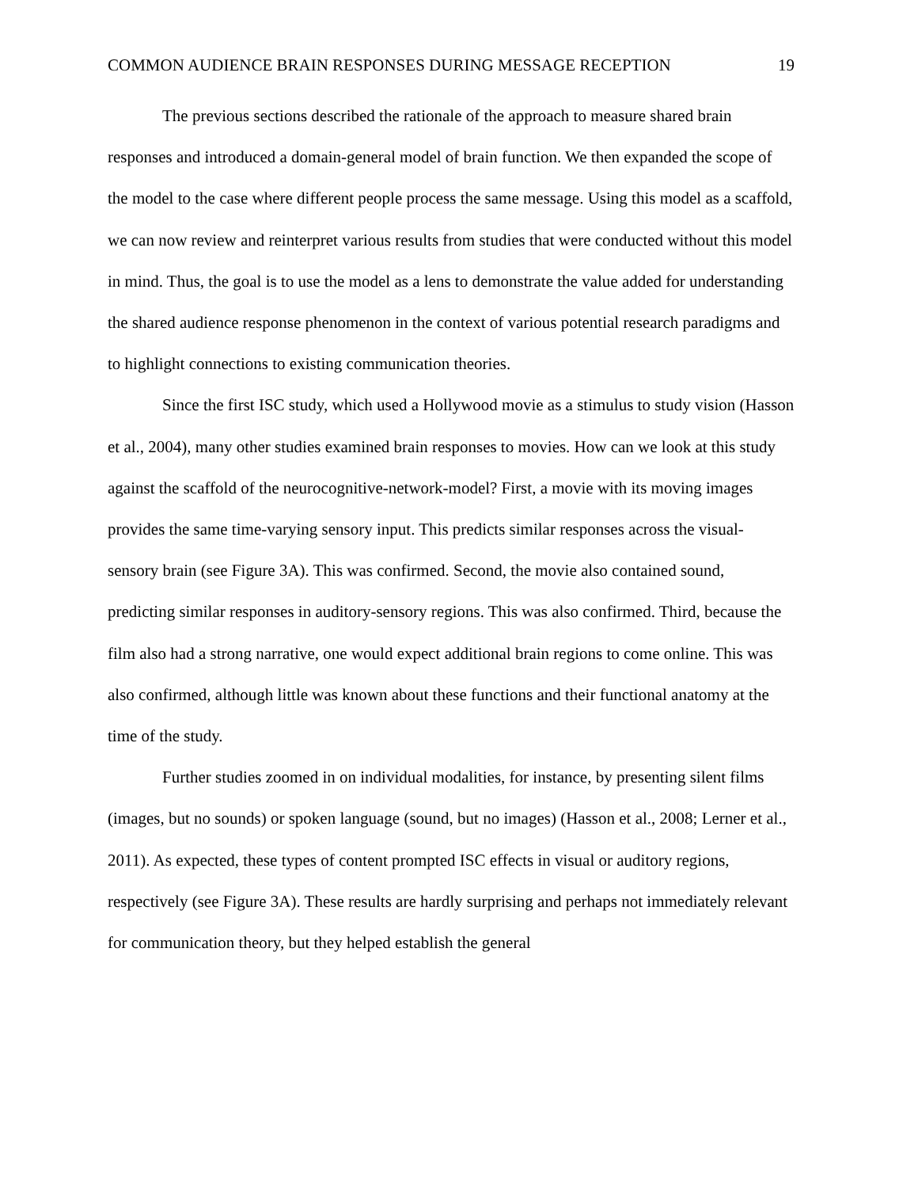COMMON AUDIENCE BRAIN RESPONSES DURING MESSAGE RECEPTION 19
The previous sections described the rationale of the approach to measure shared brain responses and introduced a domain-general model of brain function. We then expanded the scope of the model to the case where different people process the same message. Using this model as a scaffold, we can now review and reinterpret various results from studies that were conducted without this model in mind. Thus, the goal is to use the model as a lens to demonstrate the value added for understanding the shared audience response phenomenon in the context of various potential research paradigms and to highlight connections to existing communication theories.
Since the first ISC study, which used a Hollywood movie as a stimulus to study vision (Hasson et al., 2004), many other studies examined brain responses to movies. How can we look at this study against the scaffold of the neurocognitive-network-model? First, a movie with its moving images provides the same time-varying sensory input. This predicts similar responses across the visual-sensory brain (see Figure 3A). This was confirmed. Second, the movie also contained sound, predicting similar responses in auditory-sensory regions. This was also confirmed. Third, because the film also had a strong narrative, one would expect additional brain regions to come online. This was also confirmed, although little was known about these functions and their functional anatomy at the time of the study.
Further studies zoomed in on individual modalities, for instance, by presenting silent films (images, but no sounds) or spoken language (sound, but no images) (Hasson et al., 2008; Lerner et al., 2011). As expected, these types of content prompted ISC effects in visual or auditory regions, respectively (see Figure 3A). These results are hardly surprising and perhaps not immediately relevant for communication theory, but they helped establish the general